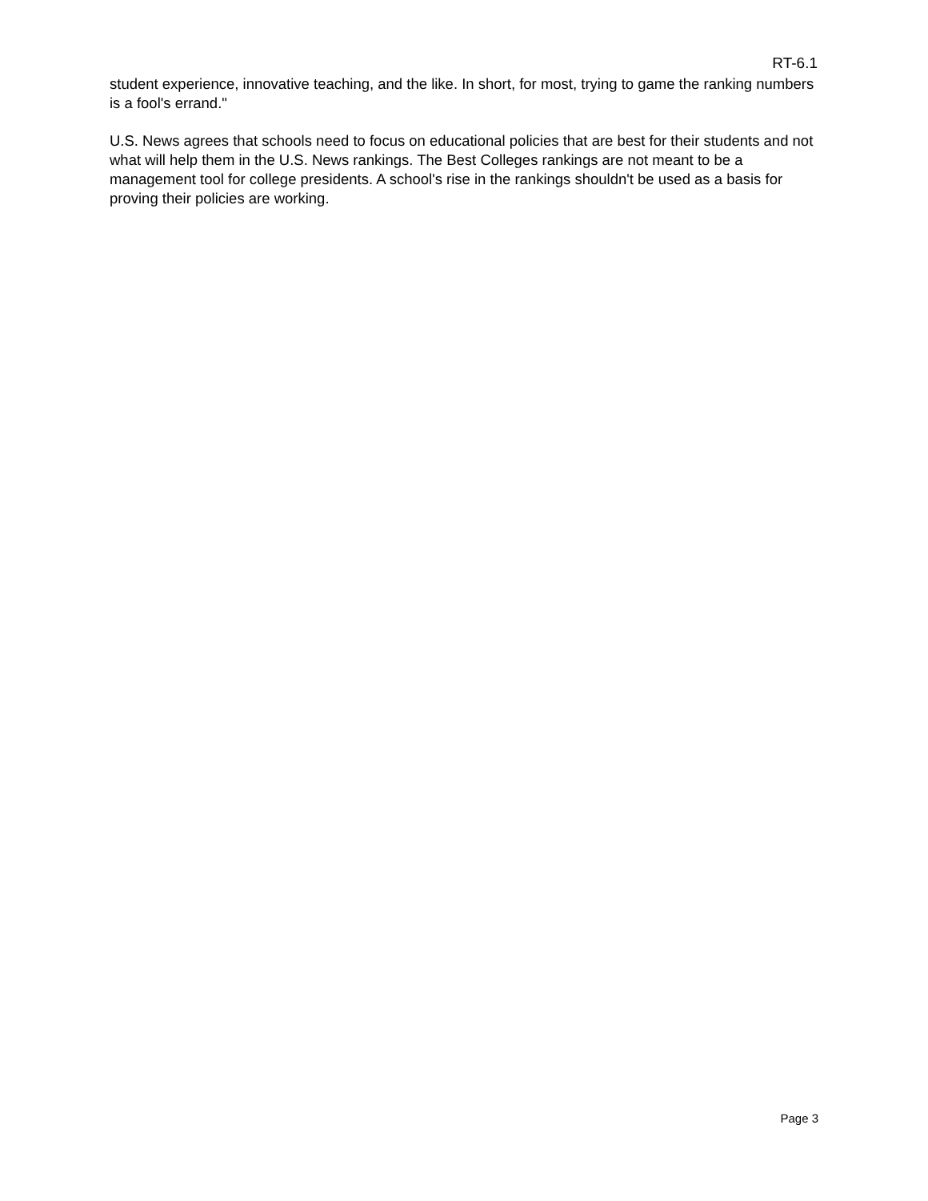RT-6.1
student experience, innovative teaching, and the like. In short, for most, trying to game the ranking numbers is a fool's errand."
U.S. News agrees that schools need to focus on educational policies that are best for their students and not what will help them in the U.S. News rankings. The Best Colleges rankings are not meant to be a management tool for college presidents. A school's rise in the rankings shouldn't be used as a basis for proving their policies are working.
Page 3